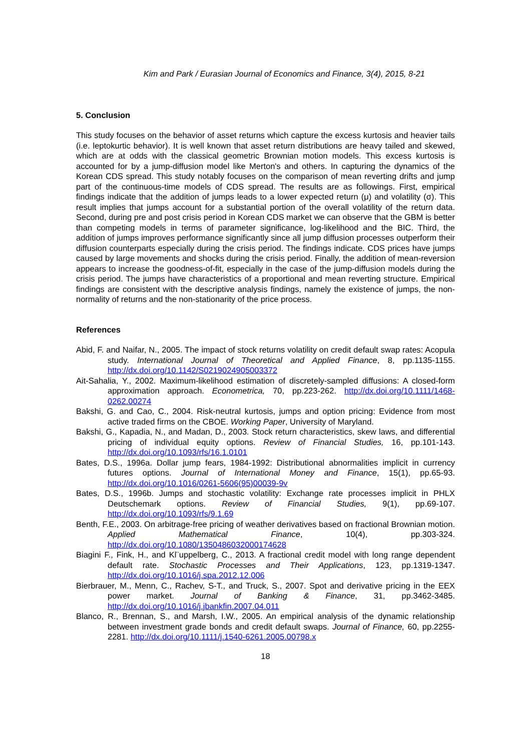Kim and Park / Eurasian Journal of Economics and Finance, 3(4), 2015, 8-21
5. Conclusion
This study focuses on the behavior of asset returns which capture the excess kurtosis and heavier tails (i.e. leptokurtic behavior). It is well known that asset return distributions are heavy tailed and skewed, which are at odds with the classical geometric Brownian motion models. This excess kurtosis is accounted for by a jump-diffusion model like Merton's and others. In capturing the dynamics of the Korean CDS spread. This study notably focuses on the comparison of mean reverting drifts and jump part of the continuous-time models of CDS spread. The results are as followings. First, empirical findings indicate that the addition of jumps leads to a lower expected return (μ) and volatility (σ). This result implies that jumps account for a substantial portion of the overall volatility of the return data. Second, during pre and post crisis period in Korean CDS market we can observe that the GBM is better than competing models in terms of parameter significance, log-likelihood and the BIC. Third, the addition of jumps improves performance significantly since all jump diffusion processes outperform their diffusion counterparts especially during the crisis period. The findings indicate. CDS prices have jumps caused by large movements and shocks during the crisis period. Finally, the addition of mean-reversion appears to increase the goodness-of-fit, especially in the case of the jump-diffusion models during the crisis period. The jumps have characteristics of a proportional and mean reverting structure. Empirical findings are consistent with the descriptive analysis findings, namely the existence of jumps, the non-normality of returns and the non-stationarity of the price process.
References
Abid, F. and Naifar, N., 2005. The impact of stock returns volatility on credit default swap rates: Acopula study. International Journal of Theoretical and Applied Finance, 8, pp.1135-1155. http://dx.doi.org/10.1142/S0219024905003372
Ait-Sahalia, Y., 2002. Maximum-likelihood estimation of discretely-sampled diffusions: A closed-form approximation approach. Econometrica, 70, pp.223-262. http://dx.doi.org/10.1111/1468-0262.00274
Bakshi, G. and Cao, C., 2004. Risk-neutral kurtosis, jumps and option pricing: Evidence from most active traded firms on the CBOE. Working Paper, University of Maryland.
Bakshi, G., Kapadia, N., and Madan, D., 2003. Stock return characteristics, skew laws, and differential pricing of individual equity options. Review of Financial Studies, 16, pp.101-143. http://dx.doi.org/10.1093/rfs/16.1.0101
Bates, D.S., 1996a. Dollar jump fears, 1984-1992: Distributional abnormalities implicit in currency futures options. Journal of International Money and Finance, 15(1), pp.65-93. http://dx.doi.org/10.1016/0261-5606(95)00039-9v
Bates, D.S., 1996b. Jumps and stochastic volatility: Exchange rate processes implicit in PHLX Deutschemark options. Review of Financial Studies, 9(1), pp.69-107. http://dx.doi.org/10.1093/rfs/9.1.69
Benth, F.E., 2003. On arbitrage-free pricing of weather derivatives based on fractional Brownian motion. Applied Mathematical Finance, 10(4), pp.303-324. http://dx.doi.org/10.1080/1350486032000174628
Biagini F., Fink, H., and Kl¨uppelberg, C., 2013. A fractional credit model with long range dependent default rate. Stochastic Processes and Their Applications, 123, pp.1319-1347. http://dx.doi.org/10.1016/j.spa.2012.12.006
Bierbrauer, M., Menn, C., Rachev, S-T., and Truck, S., 2007. Spot and derivative pricing in the EEX power market. Journal of Banking & Finance, 31, pp.3462-3485. http://dx.doi.org/10.1016/j.jbankfin.2007.04.011
Blanco, R., Brennan, S., and Marsh, I.W., 2005. An empirical analysis of the dynamic relationship between investment grade bonds and credit default swaps. Journal of Finance, 60, pp.2255-2281. http://dx.doi.org/10.1111/j.1540-6261.2005.00798.x
18